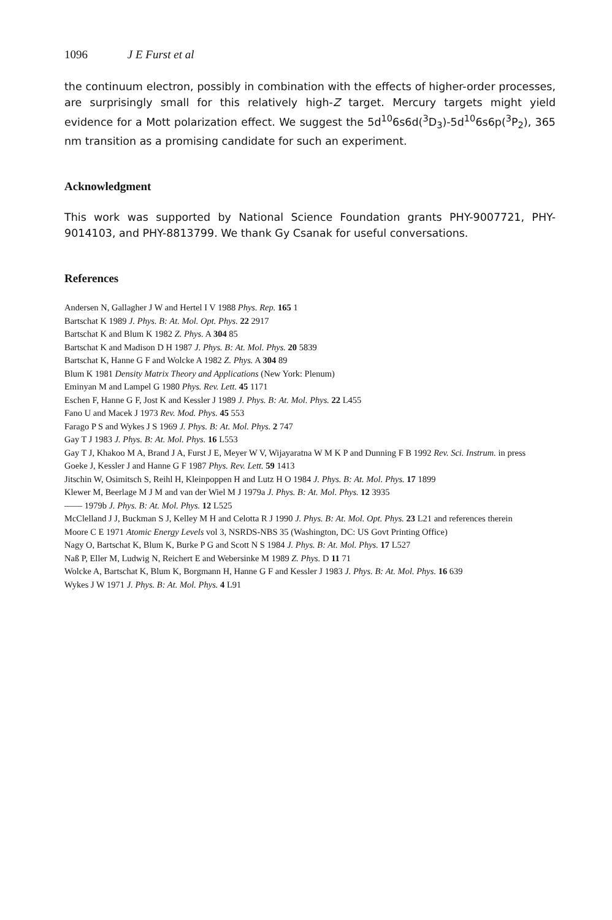1096 J E Furst et al
the continuum electron, possibly in combination with the effects of higher-order processes, are surprisingly small for this relatively high-Z target. Mercury targets might yield evidence for a Mott polarization effect. We suggest the 5d<sup>10</sup>6s6d(<sup>3</sup>D<sub>3</sub>)-5d<sup>10</sup>6s6p(<sup>3</sup>P<sub>2</sub>), 365 nm transition as a promising candidate for such an experiment.
Acknowledgment
This work was supported by National Science Foundation grants PHY-9007721, PHY-9014103, and PHY-8813799. We thank Gy Csanak for useful conversations.
References
Andersen N, Gallagher J W and Hertel I V 1988 Phys. Rep. 165 1
Bartschat K 1989 J. Phys. B: At. Mol. Opt. Phys. 22 2917
Bartschat K and Blum K 1982 Z. Phys. A 304 85
Bartschat K and Madison D H 1987 J. Phys. B: At. Mol. Phys. 20 5839
Bartschat K, Hanne G F and Wolcke A 1982 Z. Phys. A 304 89
Blum K 1981 Density Matrix Theory and Applications (New York: Plenum)
Eminyan M and Lampel G 1980 Phys. Rev. Lett. 45 1171
Eschen F, Hanne G F, Jost K and Kessler J 1989 J. Phys. B: At. Mol. Phys. 22 L455
Fano U and Macek J 1973 Rev. Mod. Phys. 45 553
Farago P S and Wykes J S 1969 J. Phys. B: At. Mol. Phys. 2 747
Gay T J 1983 J. Phys. B: At. Mol. Phys. 16 L553
Gay T J, Khakoo M A, Brand J A, Furst J E, Meyer W V, Wijayaratna W M K P and Dunning F B 1992 Rev. Sci. Instrum. in press
Goeke J, Kessler J and Hanne G F 1987 Phys. Rev. Lett. 59 1413
Jitschin W, Osimitsch S, Reihl H, Kleinpoppen H and Lutz H O 1984 J. Phys. B: At. Mol. Phys. 17 1899
Klewer M, Beerlage M J M and van der Wiel M J 1979a J. Phys. B: At. Mol. Phys. 12 3935
—— 1979b J. Phys. B: At. Mol. Phys. 12 L525
McClelland J J, Buckman S J, Kelley M H and Celotta R J 1990 J. Phys. B: At. Mol. Opt. Phys. 23 L21 and references therein
Moore C E 1971 Atomic Energy Levels vol 3, NSRDS-NBS 35 (Washington, DC: US Govt Printing Office)
Nagy O, Bartschat K, Blum K, Burke P G and Scott N S 1984 J. Phys. B: At. Mol. Phys. 17 L527
Naß P, Eller M, Ludwig N, Reichert E and Webersinke M 1989 Z. Phys. D 11 71
Wolcke A, Bartschat K, Blum K, Borgmann H, Hanne G F and Kessler J 1983 J. Phys. B: At. Mol. Phys. 16 639
Wykes J W 1971 J. Phys. B: At. Mol. Phys. 4 L91